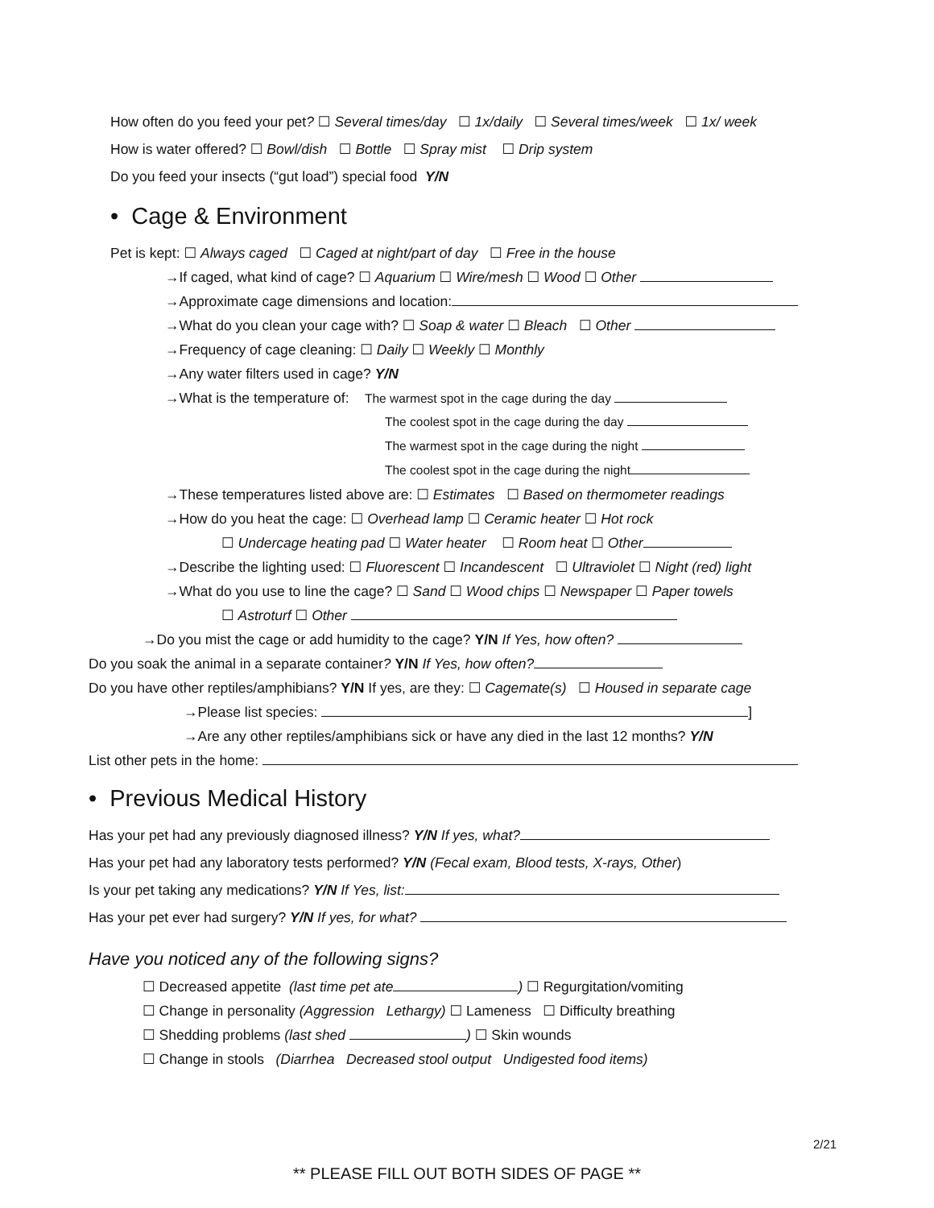How often do you feed your pet? ☐ Several times/day ☐ 1x/daily ☐ Several times/week ☐ 1x/ week
How is water offered? ☐ Bowl/dish ☐ Bottle ☐ Spray mist ☐ Drip system
Do you feed your insects (“gut load”) special food Y/N
• Cage & Environment
Pet is kept: ☐ Always caged ☐ Caged at night/part of day ☐ Free in the house
→If caged, what kind of cage? ☐ Aquarium ☐ Wire/mesh ☐ Wood ☐ Other
→Approximate cage dimensions and location:
→What do you clean your cage with? ☐ Soap & water ☐ Bleach ☐ Other
→Frequency of cage cleaning: ☐ Daily ☐ Weekly ☐ Monthly
→Any water filters used in cage? Y/N
→What is the temperature of: The warmest spot in the cage during the day
The coolest spot in the cage during the day
The warmest spot in the cage during the night
The coolest spot in the cage during the night
→These temperatures listed above are: ☐ Estimates ☐ Based on thermometer readings
→How do you heat the cage: ☐ Overhead lamp ☐ Ceramic heater ☐ Hot rock
☐ Undercage heating pad ☐ Water heater ☐ Room heat ☐ Other
→Describe the lighting used: ☐ Fluorescent ☐ Incandescent ☐ Ultraviolet ☐ Night (red) light
→What do you use to line the cage? ☐ Sand ☐ Wood chips ☐ Newspaper ☐ Paper towels
☐ Astroturf ☐ Other
→Do you mist the cage or add humidity to the cage? Y/N If Yes, how often?
Do you soak the animal in a separate container? Y/N If Yes, how often?
Do you have other reptiles/amphibians? Y/N If yes, are they: ☐ Cagemate(s) ☐ Housed in separate cage
→Please list species: ]
→Are any other reptiles/amphibians sick or have any died in the last 12 months? Y/N
List other pets in the home:
• Previous Medical History
Has your pet had any previously diagnosed illness? Y/N If yes, what?
Has your pet had any laboratory tests performed? Y/N (Fecal exam, Blood tests, X-rays, Other)
Is your pet taking any medications? Y/N If Yes, list:
Has your pet ever had surgery? Y/N If yes, for what?
Have you noticed any of the following signs?
☐ Decreased appetite (last time pet ate ) ☐ Regurgitation/vomiting
☐ Change in personality (Aggression Lethargy) ☐ Lameness ☐ Difficulty breathing
☐ Shedding problems (last shed ) ☐ Skin wounds
☐ Change in stools (Diarrhea Decreased stool output Undigested food items)
2/21
** PLEASE FILL OUT BOTH SIDES OF PAGE **